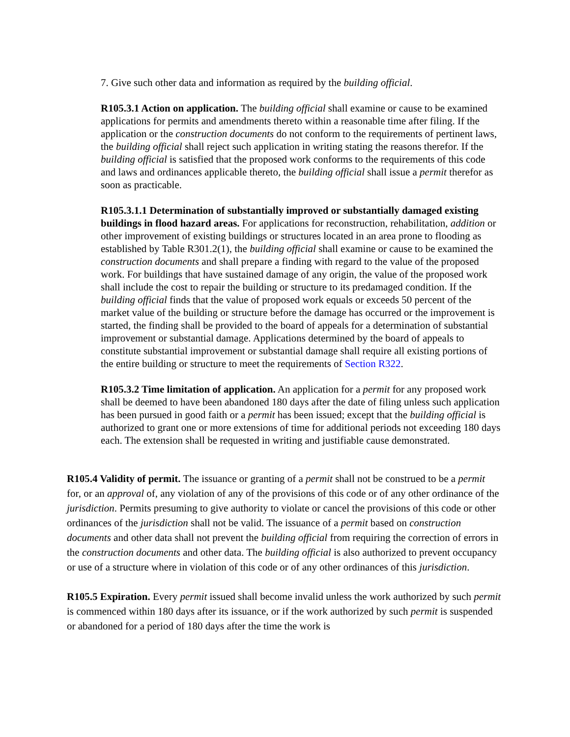7. Give such other data and information as required by the building official.
R105.3.1 Action on application. The building official shall examine or cause to be examined applications for permits and amendments thereto within a reasonable time after filing. If the application or the construction documents do not conform to the requirements of pertinent laws, the building official shall reject such application in writing stating the reasons therefor. If the building official is satisfied that the proposed work conforms to the requirements of this code and laws and ordinances applicable thereto, the building official shall issue a permit therefor as soon as practicable.
R105.3.1.1 Determination of substantially improved or substantially damaged existing buildings in flood hazard areas. For applications for reconstruction, rehabilitation, addition or other improvement of existing buildings or structures located in an area prone to flooding as established by Table R301.2(1), the building official shall examine or cause to be examined the construction documents and shall prepare a finding with regard to the value of the proposed work. For buildings that have sustained damage of any origin, the value of the proposed work shall include the cost to repair the building or structure to its predamaged condition. If the building official finds that the value of proposed work equals or exceeds 50 percent of the market value of the building or structure before the damage has occurred or the improvement is started, the finding shall be provided to the board of appeals for a determination of substantial improvement or substantial damage. Applications determined by the board of appeals to constitute substantial improvement or substantial damage shall require all existing portions of the entire building or structure to meet the requirements of Section R322.
R105.3.2 Time limitation of application. An application for a permit for any proposed work shall be deemed to have been abandoned 180 days after the date of filing unless such application has been pursued in good faith or a permit has been issued; except that the building official is authorized to grant one or more extensions of time for additional periods not exceeding 180 days each. The extension shall be requested in writing and justifiable cause demonstrated.
R105.4 Validity of permit. The issuance or granting of a permit shall not be construed to be a permit for, or an approval of, any violation of any of the provisions of this code or of any other ordinance of the jurisdiction. Permits presuming to give authority to violate or cancel the provisions of this code or other ordinances of the jurisdiction shall not be valid. The issuance of a permit based on construction documents and other data shall not prevent the building official from requiring the correction of errors in the construction documents and other data. The building official is also authorized to prevent occupancy or use of a structure where in violation of this code or of any other ordinances of this jurisdiction.
R105.5 Expiration. Every permit issued shall become invalid unless the work authorized by such permit is commenced within 180 days after its issuance, or if the work authorized by such permit is suspended or abandoned for a period of 180 days after the time the work is